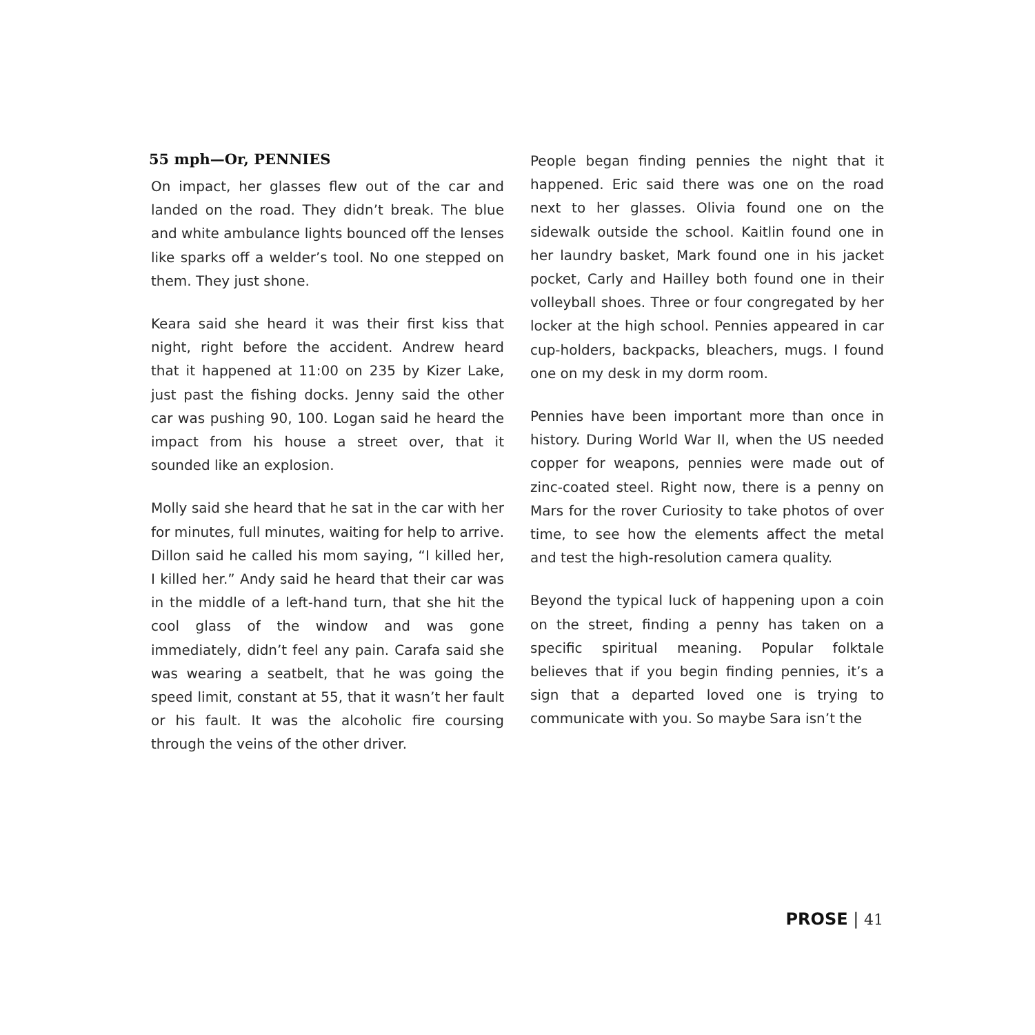55 mph—Or, PENNIES
On impact, her glasses flew out of the car and landed on the road. They didn’t break. The blue and white ambulance lights bounced off the lenses like sparks off a welder’s tool. No one stepped on them. They just shone.
Keara said she heard it was their first kiss that night, right before the accident. Andrew heard that it happened at 11:00 on 235 by Kizer Lake, just past the fishing docks. Jenny said the other car was pushing 90, 100. Logan said he heard the impact from his house a street over, that it sounded like an explosion.
Molly said she heard that he sat in the car with her for minutes, full minutes, waiting for help to arrive. Dillon said he called his mom saying, “I killed her, I killed her.” Andy said he heard that their car was in the middle of a left-hand turn, that she hit the cool glass of the window and was gone immediately, didn’t feel any pain. Carafa said she was wearing a seatbelt, that he was going the speed limit, constant at 55, that it wasn’t her fault or his fault. It was the alcoholic fire coursing through the veins of the other driver.
People began finding pennies the night that it happened. Eric said there was one on the road next to her glasses. Olivia found one on the sidewalk outside the school. Kaitlin found one in her laundry basket, Mark found one in his jacket pocket, Carly and Hailley both found one in their volleyball shoes. Three or four congregated by her locker at the high school. Pennies appeared in car cup-holders, backpacks, bleachers, mugs. I found one on my desk in my dorm room.
Pennies have been important more than once in history. During World War II, when the US needed copper for weapons, pennies were made out of zinc-coated steel. Right now, there is a penny on Mars for the rover Curiosity to take photos of over time, to see how the elements affect the metal and test the high-resolution camera quality.
Beyond the typical luck of happening upon a coin on the street, finding a penny has taken on a specific spiritual meaning. Popular folktale believes that if you begin finding pennies, it’s a sign that a departed loved one is trying to communicate with you. So maybe Sara isn’t the
PROSE | 41